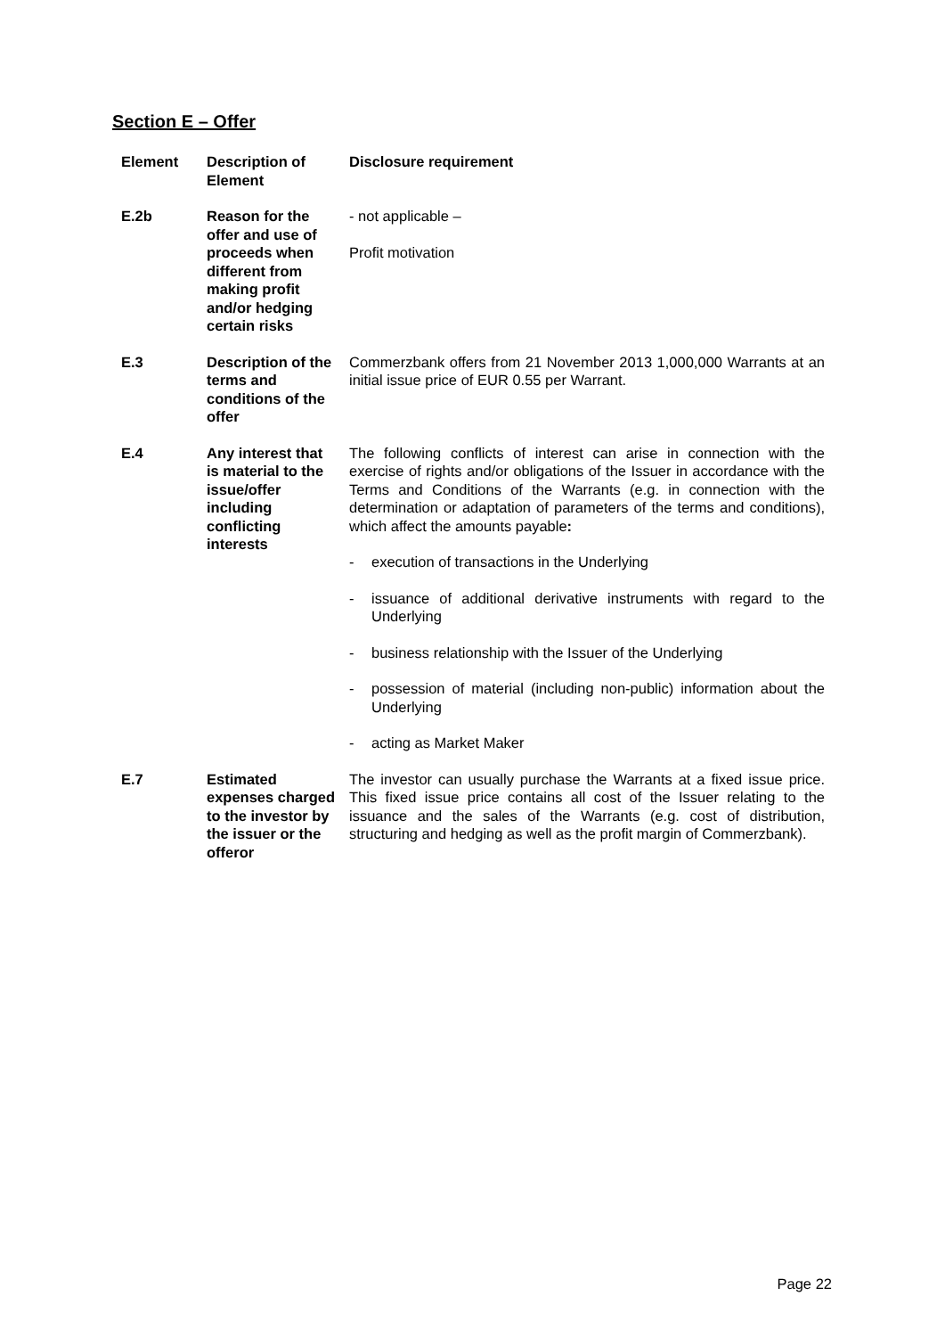Section E – Offer
| Element | Description of Element | Disclosure requirement |
| --- | --- | --- |
| E.2b | Reason for the offer and use of proceeds when different from making profit and/or hedging certain risks | - not applicable – Profit motivation |
| E.3 | Description of the terms and conditions of the offer | Commerzbank offers from 21 November 2013 1,000,000 Warrants at an initial issue price of EUR 0.55 per Warrant. |
| E.4 | Any interest that is material to the issue/offer including conflicting interests | The following conflicts of interest can arise in connection with the exercise of rights and/or obligations of the Issuer in accordance with the Terms and Conditions of the Warrants (e.g. in connection with the determination or adaptation of parameters of the terms and conditions), which affect the amounts payable : - execution of transactions in the Underlying - issuance of additional derivative instruments with regard to the Underlying - business relationship with the Issuer of the Underlying - possession of material (including non-public) information about the Underlying - acting as Market Maker |
| E.7 | Estimated expenses charged to the investor by the issuer or the offeror | The investor can usually purchase the Warrants at a fixed issue price. This fixed issue price contains all cost of the Issuer relating to the issuance and the sales of the Warrants (e.g. cost of distribution, structuring and hedging as well as the profit margin of Commerzbank). |
Page 22